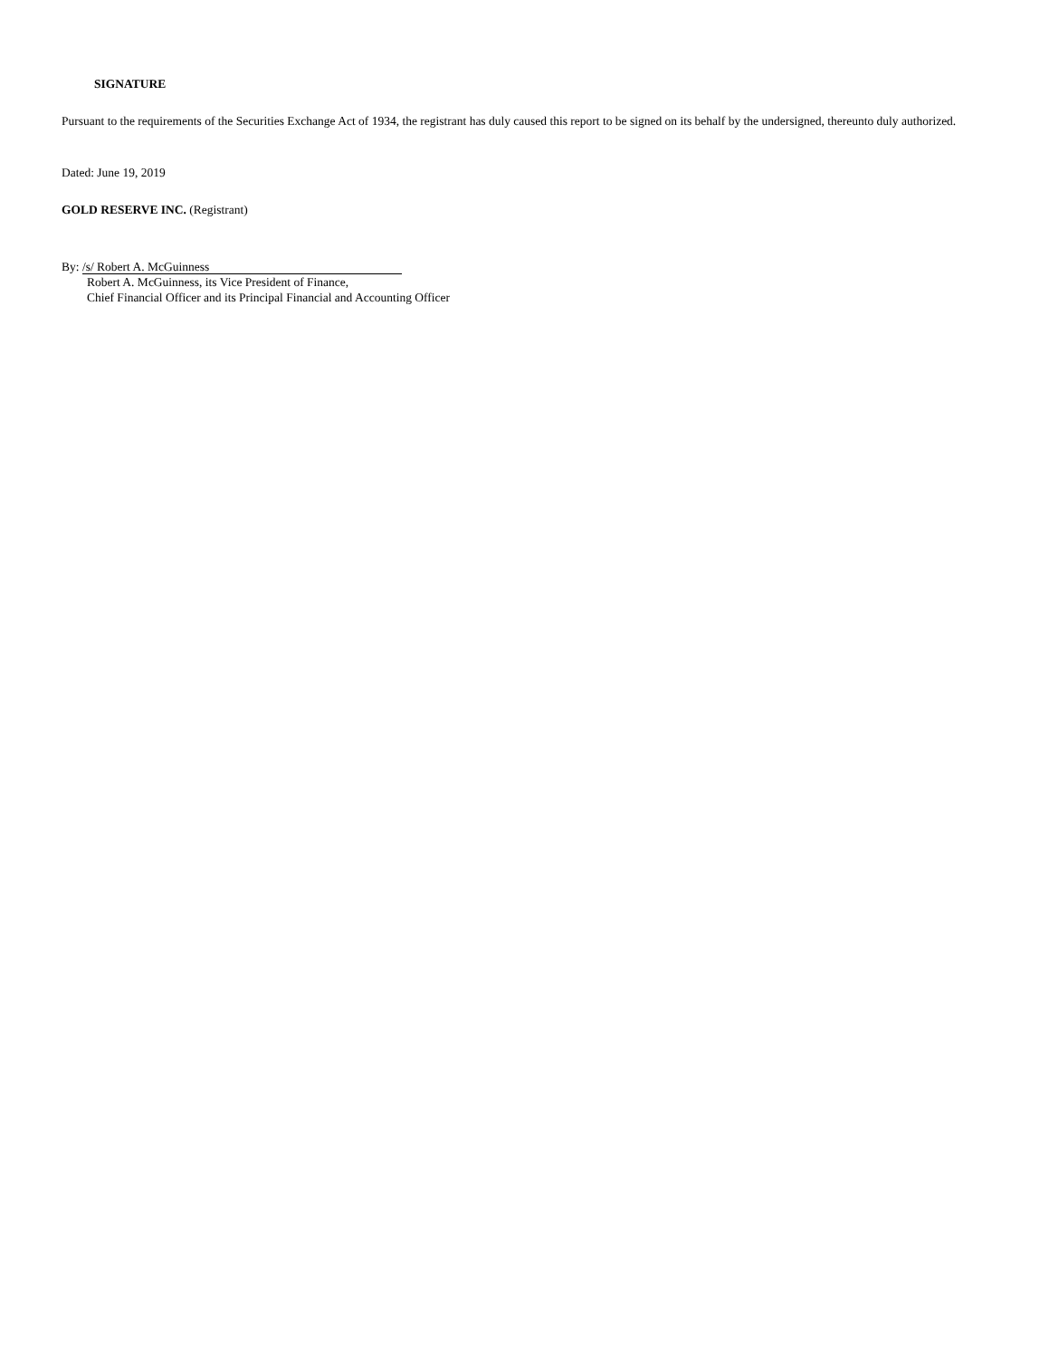SIGNATURE
Pursuant to the requirements of the Securities Exchange Act of 1934, the registrant has duly caused this report to be signed on its behalf by the undersigned, thereunto duly authorized.
Dated: June 19, 2019
GOLD RESERVE INC. (Registrant)
By: /s/ Robert A. McGuinness
Robert A. McGuinness, its Vice President of Finance,
Chief Financial Officer and its Principal Financial and Accounting Officer